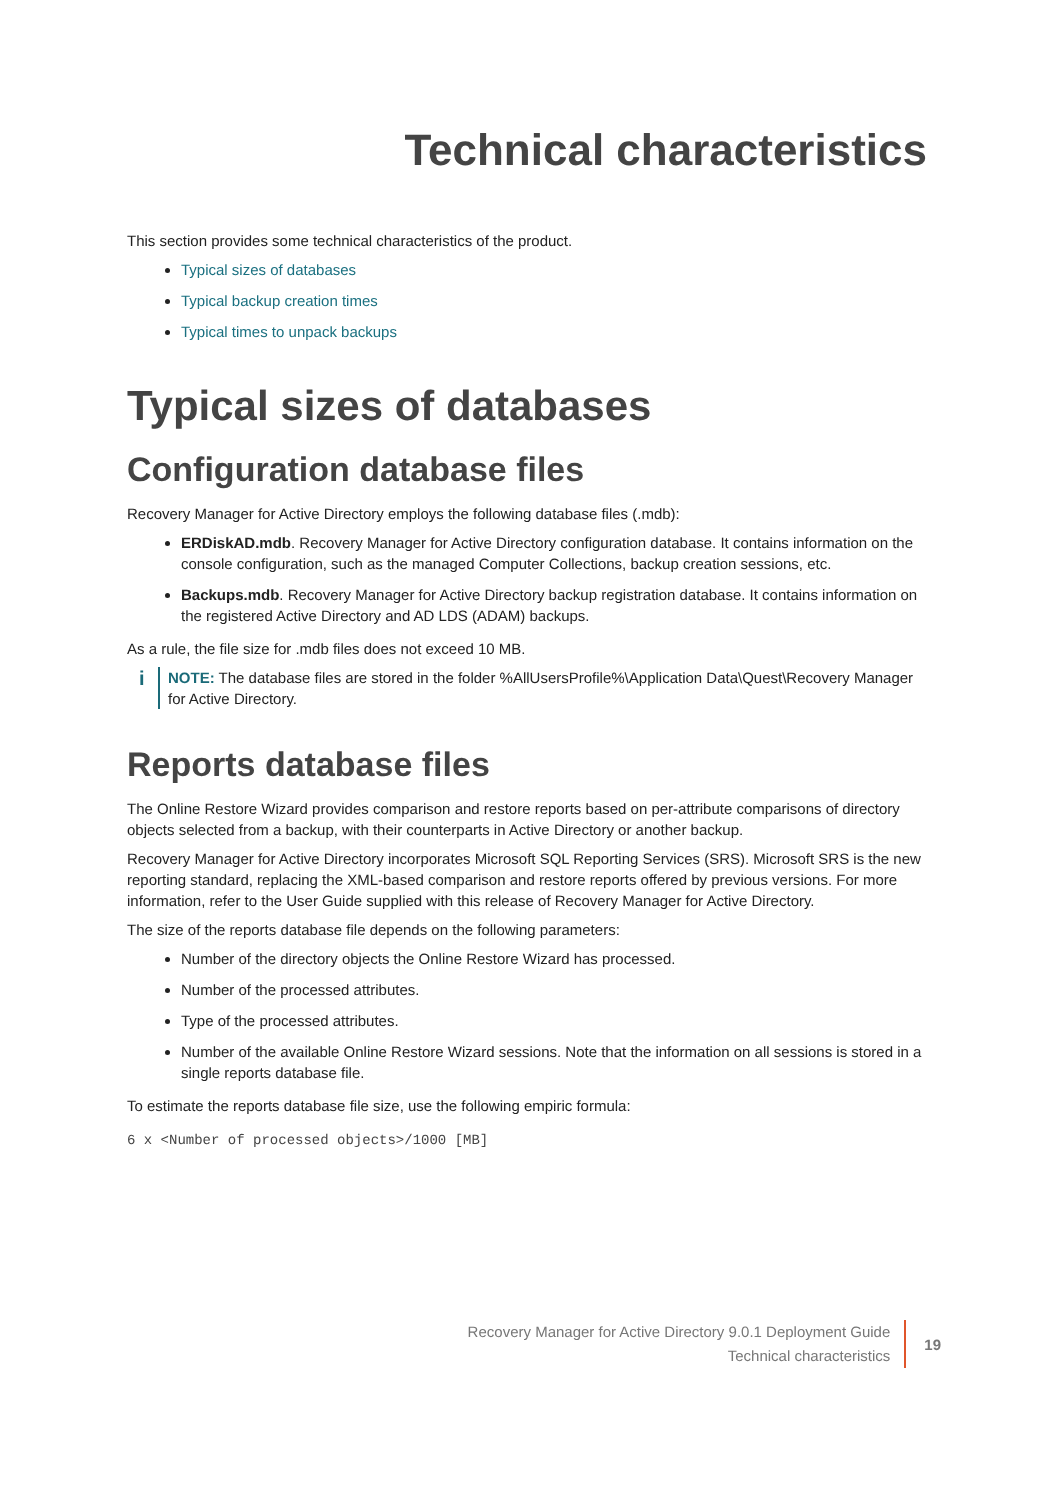Technical characteristics
This section provides some technical characteristics of the product.
Typical sizes of databases
Typical backup creation times
Typical times to unpack backups
Typical sizes of databases
Configuration database files
Recovery Manager for Active Directory employs the following database files (.mdb):
ERDiskAD.mdb. Recovery Manager for Active Directory configuration database. It contains information on the console configuration, such as the managed Computer Collections, backup creation sessions, etc.
Backups.mdb. Recovery Manager for Active Directory backup registration database. It contains information on the registered Active Directory and AD LDS (ADAM) backups.
As a rule, the file size for .mdb files does not exceed 10 MB.
i
NOTE: The database files are stored in the folder %AllUsersProfile%\Application Data\Quest\Recovery Manager for Active Directory.
Reports database files
The Online Restore Wizard provides comparison and restore reports based on per-attribute comparisons of directory objects selected from a backup, with their counterparts in Active Directory or another backup.
Recovery Manager for Active Directory incorporates Microsoft SQL Reporting Services (SRS). Microsoft SRS is the new reporting standard, replacing the XML-based comparison and restore reports offered by previous versions. For more information, refer to the User Guide supplied with this release of Recovery Manager for Active Directory.
The size of the reports database file depends on the following parameters:
Number of the directory objects the Online Restore Wizard has processed.
Number of the processed attributes.
Type of the processed attributes.
Number of the available Online Restore Wizard sessions. Note that the information on all sessions is stored in a single reports database file.
To estimate the reports database file size, use the following empiric formula:
6 x <Number of processed objects>/1000 [MB]
Recovery Manager for Active Directory 9.0.1 Deployment Guide
Technical characteristics
19